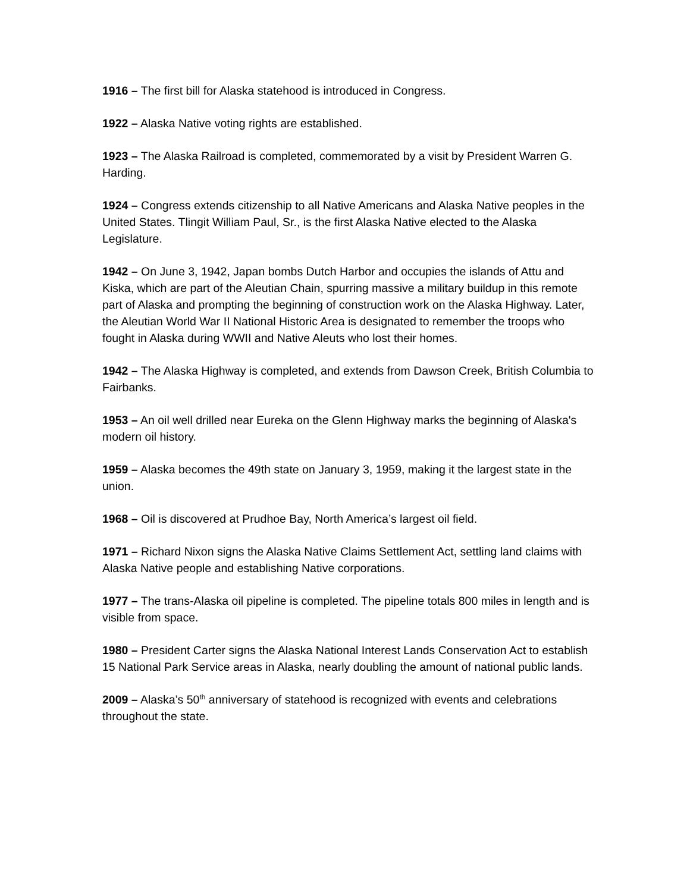1916 – The first bill for Alaska statehood is introduced in Congress.
1922 – Alaska Native voting rights are established.
1923 – The Alaska Railroad is completed, commemorated by a visit by President Warren G. Harding.
1924 – Congress extends citizenship to all Native Americans and Alaska Native peoples in the United States. Tlingit William Paul, Sr., is the first Alaska Native elected to the Alaska Legislature.
1942 – On June 3, 1942, Japan bombs Dutch Harbor and occupies the islands of Attu and Kiska, which are part of the Aleutian Chain, spurring massive a military buildup in this remote part of Alaska and prompting the beginning of construction work on the Alaska Highway. Later, the Aleutian World War II National Historic Area is designated to remember the troops who fought in Alaska during WWII and Native Aleuts who lost their homes.
1942 – The Alaska Highway is completed, and extends from Dawson Creek, British Columbia to Fairbanks.
1953 – An oil well drilled near Eureka on the Glenn Highway marks the beginning of Alaska's modern oil history.
1959 – Alaska becomes the 49th state on January 3, 1959, making it the largest state in the union.
1968 – Oil is discovered at Prudhoe Bay, North America’s largest oil field.
1971 – Richard Nixon signs the Alaska Native Claims Settlement Act, settling land claims with Alaska Native people and establishing Native corporations.
1977 – The trans-Alaska oil pipeline is completed. The pipeline totals 800 miles in length and is visible from space.
1980 – President Carter signs the Alaska National Interest Lands Conservation Act to establish 15 National Park Service areas in Alaska, nearly doubling the amount of national public lands.
2009 – Alaska’s 50<sup>th</sup> anniversary of statehood is recognized with events and celebrations throughout the state.